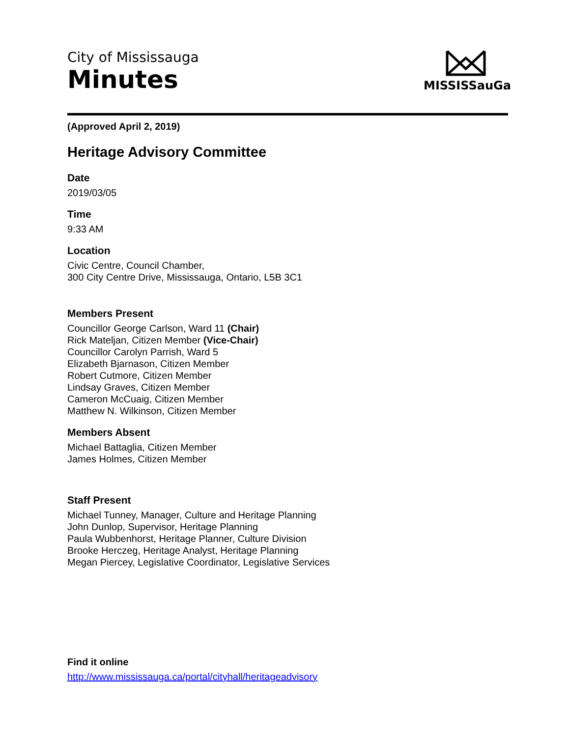City of Mississauga
Minutes
MISSISSauGa
(Approved April 2, 2019)
Heritage Advisory Committee
Date
2019/03/05
Time
9:33 AM
Location
Civic Centre, Council Chamber,
300 City Centre Drive, Mississauga, Ontario, L5B 3C1
Members Present
Councillor George Carlson, Ward 11 (Chair)
Rick Mateljan, Citizen Member (Vice-Chair)
Councillor Carolyn Parrish, Ward 5
Elizabeth Bjarnason, Citizen Member
Robert Cutmore, Citizen Member
Lindsay Graves, Citizen Member
Cameron McCuaig, Citizen Member
Matthew N. Wilkinson, Citizen Member
Members Absent
Michael Battaglia, Citizen Member
James Holmes, Citizen Member
Staff Present
Michael Tunney, Manager, Culture and Heritage Planning
John Dunlop, Supervisor, Heritage Planning
Paula Wubbenhorst, Heritage Planner, Culture Division
Brooke Herczeg, Heritage Analyst, Heritage Planning
Megan Piercey, Legislative Coordinator, Legislative Services
Find it online
http://www.mississauga.ca/portal/cityhall/heritageadvisory